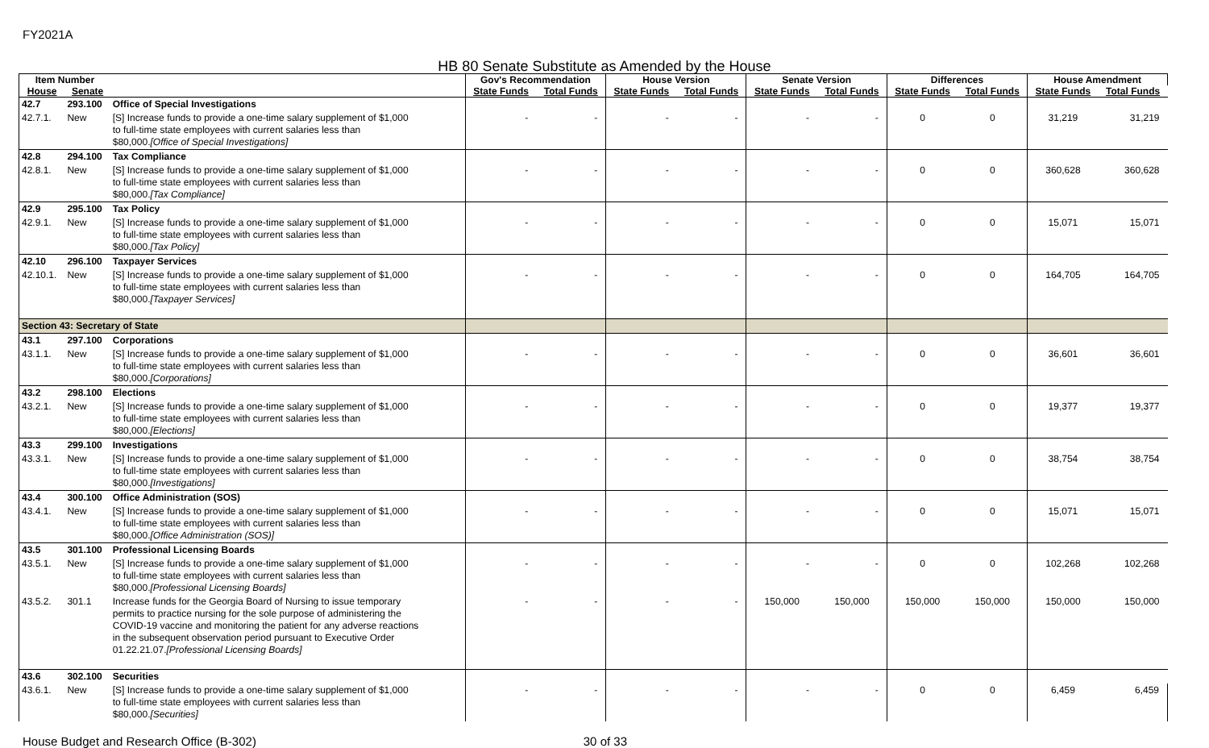FY2021A
HB 80 Senate Substitute as Amended by the House
| Item Number | | | Gov's Recommendation | | House Version | | Senate Version | | Differences | | House Amendment | |
| --- | --- | --- | --- | --- | --- | --- | --- | --- | --- | --- | --- | --- |
| House | Senate | | State Funds | Total Funds | State Funds | Total Funds | State Funds | Total Funds | State Funds | Total Funds | State Funds | Total Funds |
| 42.7 | 293.100 | Office of Special Investigations | | | | | | | | | | |
| 42.7.1. | New | [S] Increase funds to provide a one-time salary supplement of $1,000 to full-time state employees with current salaries less than $80,000. [Office of Special Investigations] | - | - | - | - | - | - | 0 | 0 | 31,219 | 31,219 |
| 42.8 | 294.100 | Tax Compliance | | | | | | | | | | |
| 42.8.1. | New | [S] Increase funds to provide a one-time salary supplement of $1,000 to full-time state employees with current salaries less than $80,000. [Tax Compliance] | - | - | - | - | - | - | 0 | 0 | 360,628 | 360,628 |
| 42.9 | 295.100 | Tax Policy | | | | | | | | | | |
| 42.9.1. | New | [S] Increase funds to provide a one-time salary supplement of $1,000 to full-time state employees with current salaries less than $80,000. [Tax Policy] | - | - | - | - | - | - | 0 | 0 | 15,071 | 15,071 |
| 42.10 | 296.100 | Taxpayer Services | | | | | | | | | | |
| 42.10.1. | New | [S] Increase funds to provide a one-time salary supplement of $1,000 to full-time state employees with current salaries less than $80,000. [Taxpayer Services] | - | - | - | - | - | - | 0 | 0 | 164,705 | 164,705 |
| Section 43: Secretary of State | | | | | | | | | | | | |
| 43.1 | 297.100 | Corporations | | | | | | | | | | |
| 43.1.1. | New | [S] Increase funds to provide a one-time salary supplement of $1,000 to full-time state employees with current salaries less than $80,000. [Corporations] | - | - | - | - | - | - | 0 | 0 | 36,601 | 36,601 |
| 43.2 | 298.100 | Elections | | | | | | | | | | |
| 43.2.1. | New | [S] Increase funds to provide a one-time salary supplement of $1,000 to full-time state employees with current salaries less than $80,000. [Elections] | - | - | - | - | - | - | 0 | 0 | 19,377 | 19,377 |
| 43.3 | 299.100 | Investigations | | | | | | | | | | |
| 43.3.1. | New | [S] Increase funds to provide a one-time salary supplement of $1,000 to full-time state employees with current salaries less than $80,000. [Investigations] | - | - | - | - | - | - | 0 | 0 | 38,754 | 38,754 |
| 43.4 | 300.100 | Office Administration (SOS) | | | | | | | | | | |
| 43.4.1. | New | [S] Increase funds to provide a one-time salary supplement of $1,000 to full-time state employees with current salaries less than $80,000. [Office Administration (SOS)] | - | - | - | - | - | - | 0 | 0 | 15,071 | 15,071 |
| 43.5 | 301.100 | Professional Licensing Boards | | | | | | | | | | |
| 43.5.1. | New | [S] Increase funds to provide a one-time salary supplement of $1,000 to full-time state employees with current salaries less than $80,000. [Professional Licensing Boards] | - | - | - | - | - | - | 0 | 0 | 102,268 | 102,268 |
| 43.5.2. | 301.1 | Increase funds for the Georgia Board of Nursing to issue temporary permits to practice nursing for the sole purpose of administering the COVID-19 vaccine and monitoring the patient for any adverse reactions in the subsequent observation period pursuant to Executive Order 01.22.21.07. [Professional Licensing Boards] | - | - | - | - | 150,000 | 150,000 | 150,000 | 150,000 | 150,000 | 150,000 |
| 43.6 | 302.100 | Securities | | | | | | | | | | |
| 43.6.1. | New | [S] Increase funds to provide a one-time salary supplement of $1,000 to full-time state employees with current salaries less than $80,000. [Securities] | - | - | - | - | - | - | 0 | 0 | 6,459 | 6,459 |
House Budget and Research Office (B-302) 30 of 33